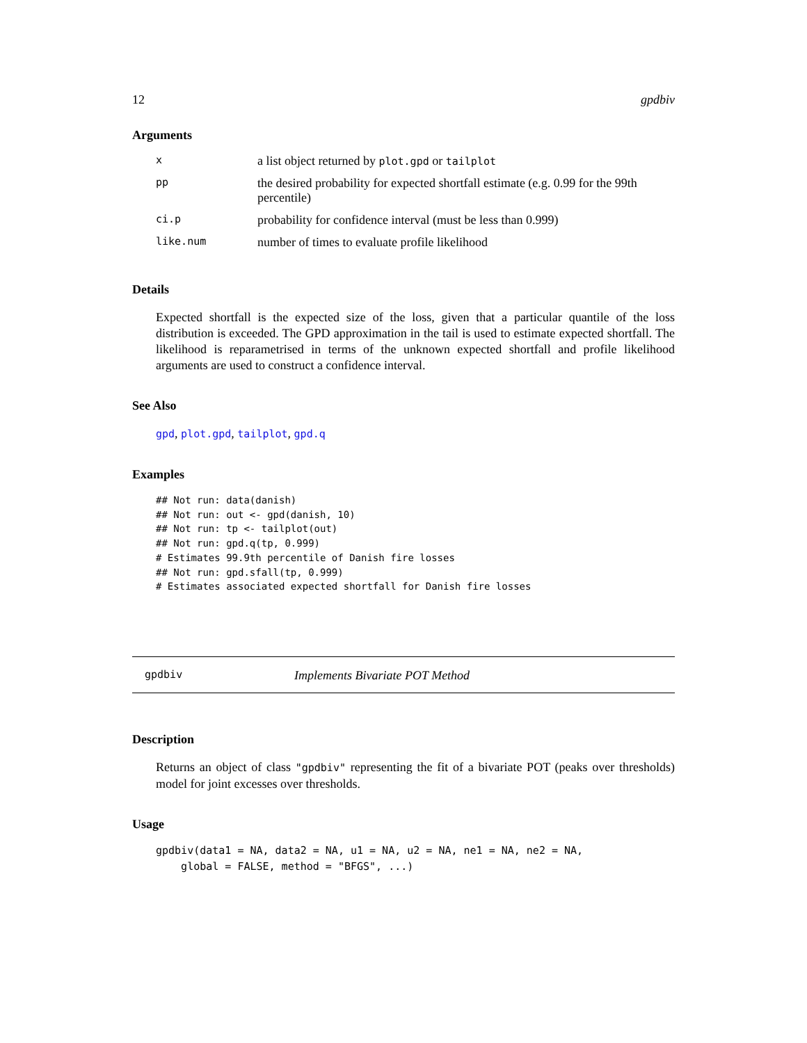12 gpdbiv
Arguments
| x | a list object returned by plot.gpd or tailplot |
| pp | the desired probability for expected shortfall estimate (e.g. 0.99 for the 99th percentile) |
| ci.p | probability for confidence interval (must be less than 0.999) |
| like.num | number of times to evaluate profile likelihood |
Details
Expected shortfall is the expected size of the loss, given that a particular quantile of the loss distribution is exceeded. The GPD approximation in the tail is used to estimate expected shortfall. The likelihood is reparametrised in terms of the unknown expected shortfall and profile likelihood arguments are used to construct a confidence interval.
See Also
gpd, plot.gpd, tailplot, gpd.q
Examples
## Not run: data(danish)
## Not run: out <- gpd(danish, 10)
## Not run: tp <- tailplot(out)
## Not run: gpd.q(tp, 0.999)
# Estimates 99.9th percentile of Danish fire losses
## Not run: gpd.sfall(tp, 0.999)
# Estimates associated expected shortfall for Danish fire losses
gpdbiv Implements Bivariate POT Method
Description
Returns an object of class "gpdbiv" representing the fit of a bivariate POT (peaks over thresholds) model for joint excesses over thresholds.
Usage
gpdbiv(data1 = NA, data2 = NA, u1 = NA, u2 = NA, ne1 = NA, ne2 = NA,
    global = FALSE, method = "BFGS", ...)